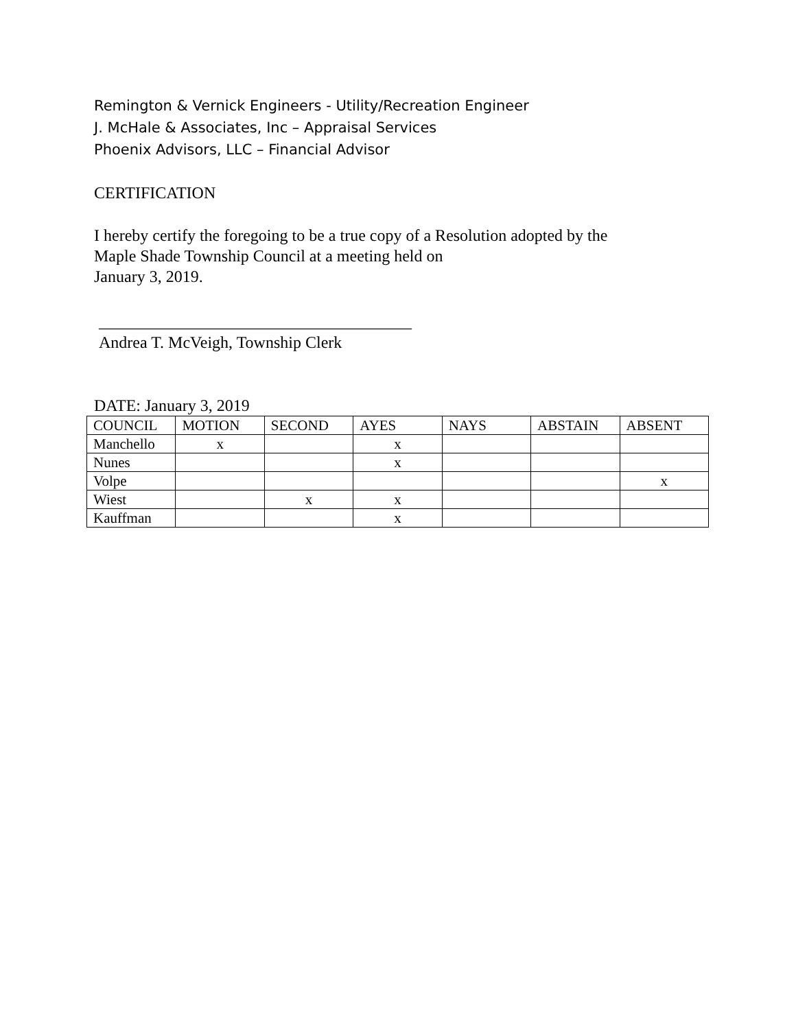Remington & Vernick Engineers - Utility/Recreation Engineer
J. McHale & Associates, Inc – Appraisal Services
Phoenix Advisors, LLC – Financial Advisor
CERTIFICATION
I hereby certify the foregoing to be a true copy of a Resolution adopted by the
Maple Shade Township Council at a meeting held on
January 3, 2019.
______________________________________
Andrea T. McVeigh, Township Clerk
DATE: January 3, 2019
| COUNCIL | MOTION | SECOND | AYES | NAYS | ABSTAIN | ABSENT |
| --- | --- | --- | --- | --- | --- | --- |
| Manchello | x | | x | | | |
| Nunes | | | x | | | |
| Volpe | | | | | | x |
| Wiest | | x | x | | | |
| Kauffman | | | x | | | |